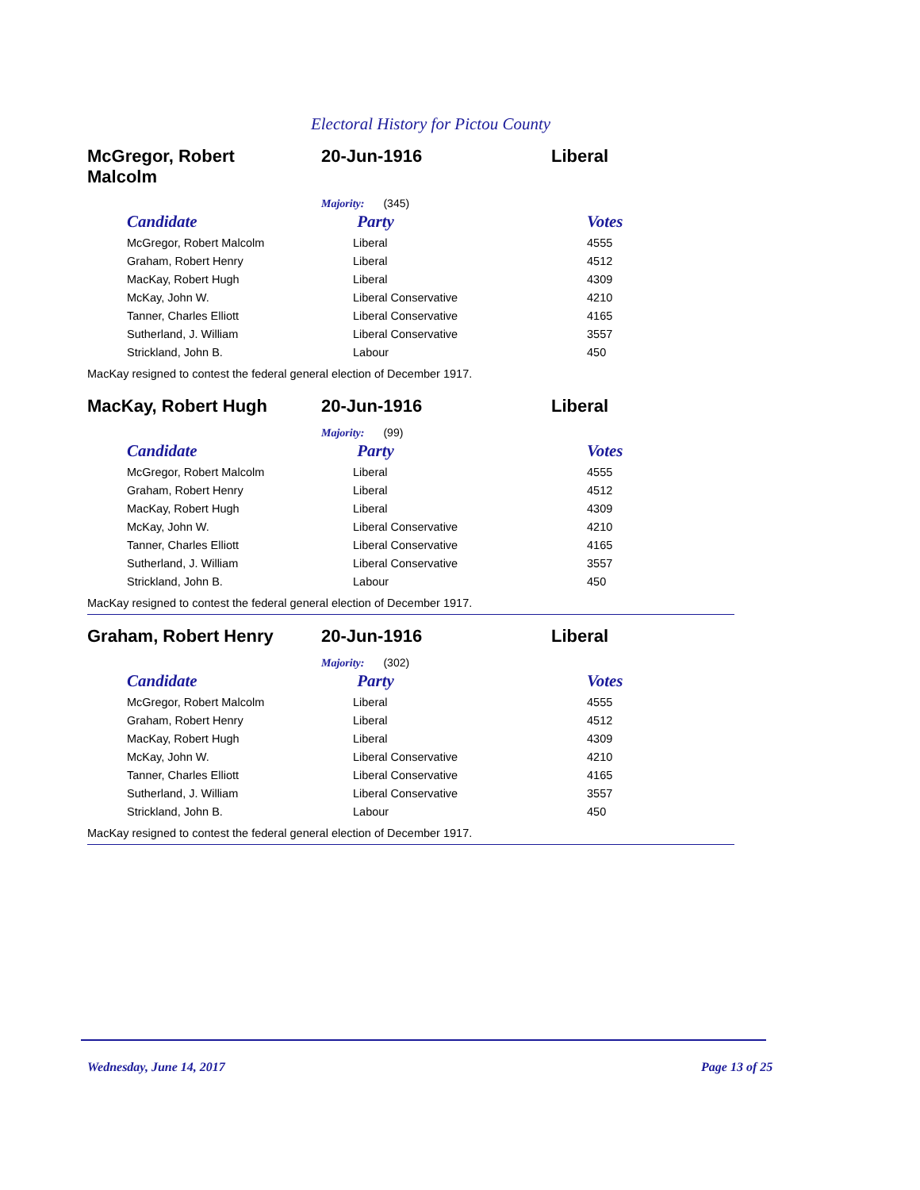Electoral History for Pictou County
McGregor, Robert
Malcolm
20-Jun-1916 Liberal
Majority: (345)
| Candidate | Party | Votes |
| --- | --- | --- |
| McGregor, Robert Malcolm | Liberal | 4555 |
| Graham, Robert Henry | Liberal | 4512 |
| MacKay, Robert Hugh | Liberal | 4309 |
| McKay, John W. | Liberal Conservative | 4210 |
| Tanner, Charles Elliott | Liberal Conservative | 4165 |
| Sutherland, J. William | Liberal Conservative | 3557 |
| Strickland, John B. | Labour | 450 |
MacKay resigned to contest the federal general election of December 1917.
MacKay, Robert Hugh 20-Jun-1916 Liberal
Majority: (99)
| Candidate | Party | Votes |
| --- | --- | --- |
| McGregor, Robert Malcolm | Liberal | 4555 |
| Graham, Robert Henry | Liberal | 4512 |
| MacKay, Robert Hugh | Liberal | 4309 |
| McKay, John W. | Liberal Conservative | 4210 |
| Tanner, Charles Elliott | Liberal Conservative | 4165 |
| Sutherland, J. William | Liberal Conservative | 3557 |
| Strickland, John B. | Labour | 450 |
MacKay resigned to contest the federal general election of December 1917.
Graham, Robert Henry 20-Jun-1916 Liberal
Majority: (302)
| Candidate | Party | Votes |
| --- | --- | --- |
| McGregor, Robert Malcolm | Liberal | 4555 |
| Graham, Robert Henry | Liberal | 4512 |
| MacKay, Robert Hugh | Liberal | 4309 |
| McKay, John W. | Liberal Conservative | 4210 |
| Tanner, Charles Elliott | Liberal Conservative | 4165 |
| Sutherland, J. William | Liberal Conservative | 3557 |
| Strickland, John B. | Labour | 450 |
MacKay resigned to contest the federal general election of December 1917.
Wednesday, June 14, 2017 Page 13 of 25